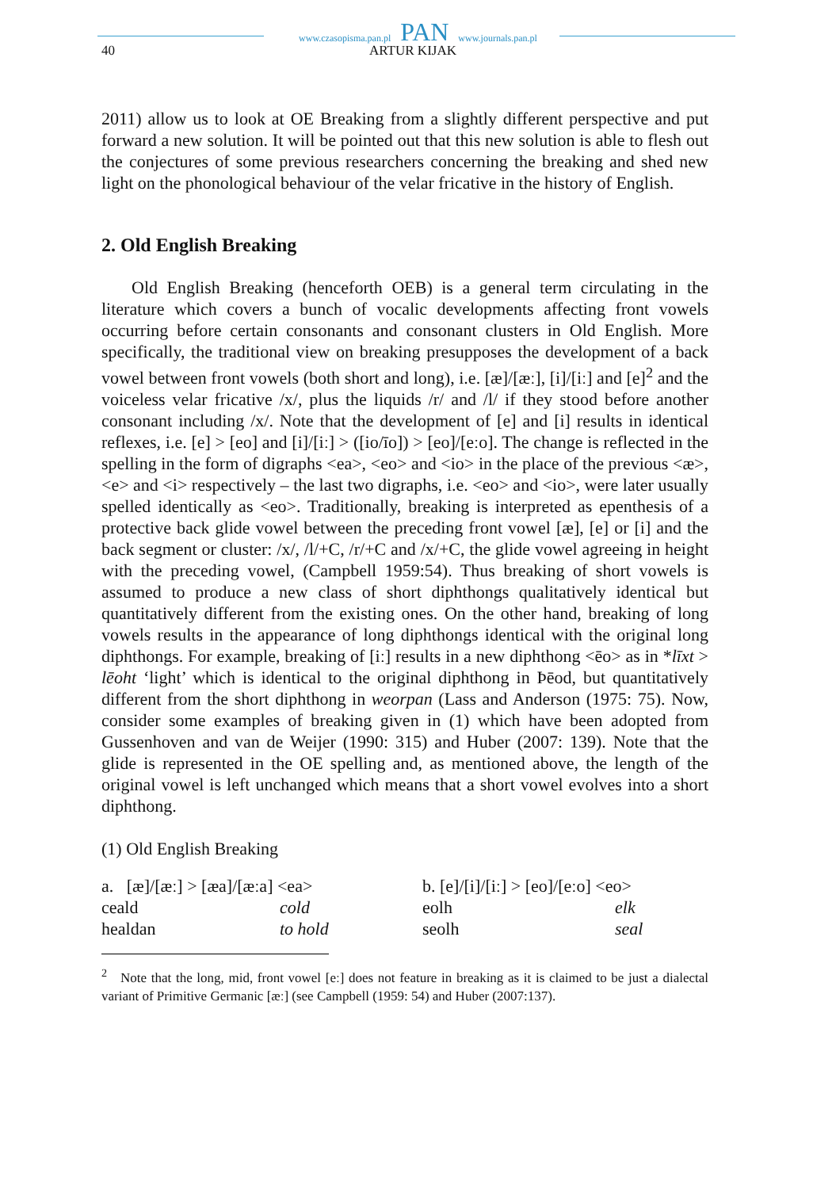www.czasopisma.pan.pl PAN www.journals.pan.pl
40 ARTUR KIJAK
2011) allow us to look at OE Breaking from a slightly different perspective and put forward a new solution. It will be pointed out that this new solution is able to flesh out the conjectures of some previous researchers concerning the breaking and shed new light on the phonological behaviour of the velar fricative in the history of English.
2. Old English Breaking
Old English Breaking (henceforth OEB) is a general term circulating in the literature which covers a bunch of vocalic developments affecting front vowels occurring before certain consonants and consonant clusters in Old English. More specifically, the traditional view on breaking presupposes the development of a back vowel between front vowels (both short and long), i.e. [æ]/[æː], [i]/[iː] and [e]<sup>2</sup> and the voiceless velar fricative /x/, plus the liquids /r/ and /l/ if they stood before another consonant including /x/. Note that the development of [e] and [i] results in identical reflexes, i.e. [e] > [eo] and [i]/[iː] > ([io/īo]) > [eo]/[eːo]. The change is reflected in the spelling in the form of digraphs <ea>, <eo> and <io> in the place of the previous <æ>, <e> and <i> respectively – the last two digraphs, i.e. <eo> and <io>, were later usually spelled identically as <eo>. Traditionally, breaking is interpreted as epenthesis of a protective back glide vowel between the preceding front vowel [æ], [e] or [i] and the back segment or cluster: /x/, /l/+C, /r/+C and /x/+C, the glide vowel agreeing in height with the preceding vowel, (Campbell 1959:54). Thus breaking of short vowels is assumed to produce a new class of short diphthongs qualitatively identical but quantitatively different from the existing ones. On the other hand, breaking of long vowels results in the appearance of long diphthongs identical with the original long diphthongs. For example, breaking of [iː] results in a new diphthong <ēo> as in *līxt > lēoht ‘light’ which is identical to the original diphthong in Þēod, but quantitatively different from the short diphthong in weorpan (Lass and Anderson (1975: 75). Now, consider some examples of breaking given in (1) which have been adopted from Gussenhoven and van de Weijer (1990: 315) and Huber (2007: 139). Note that the glide is represented in the OE spelling and, as mentioned above, the length of the original vowel is left unchanged which means that a short vowel evolves into a short diphthong.
(1) Old English Breaking
a. [æ]/[æː] > [æa]/[æːa] <ea> b. [e]/[i]/[iː] > [eo]/[eːo] <eo> ceald cold eolh elk healdan to hold seolh seal
<sup>2</sup> Note that the long, mid, front vowel [eː] does not feature in breaking as it is claimed to be just a dialectal variant of Primitive Germanic [æː] (see Campbell (1959: 54) and Huber (2007:137).